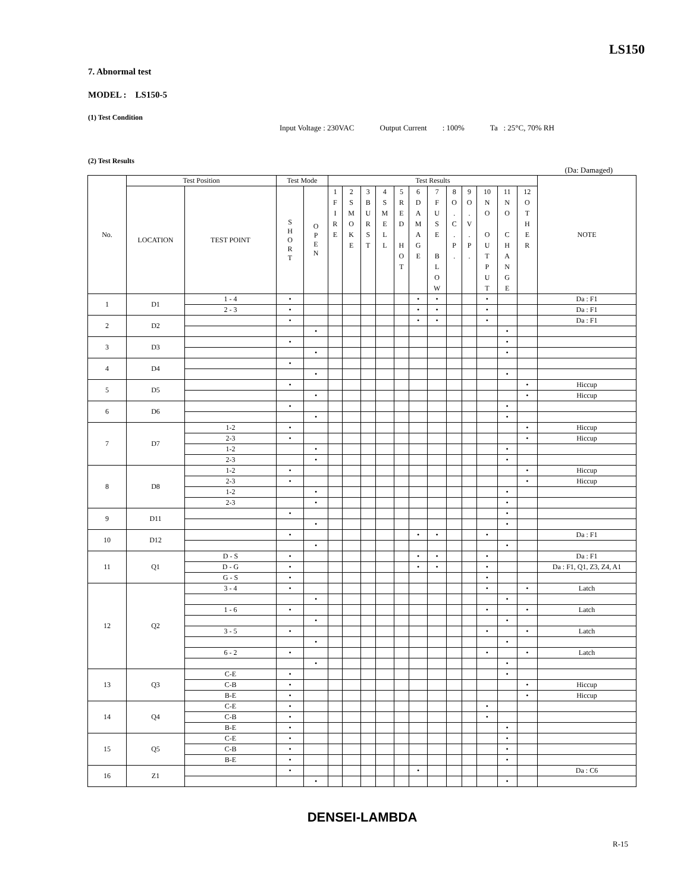LS150
7. Abnormal test
MODEL : LS150-5
(1) Test Condition
Input Voltage : 230VAC Output Current : 100% Ta : 25°C, 70% RH
(2) Test Results
(Da: Damaged)
| No. | Test Position | | Test Mode | | Test Results | | | | | | | | | | | | NOTE |
| --- | --- | --- | --- | --- | --- | --- | --- | --- | --- | --- | --- | --- | --- | --- | --- | --- | --- |
| | LOCATION | TEST POINT | S H O R T | O P E N | 1 F I R E | 2 S M O K E | 3 B U R S T | 4 S M E L L | 5 R E D H O T | 6 D A M A G E | 7 F U S E B L O W | 8 O . C . P . | 9 O . V . P . | 10 N O O U T P U T | 11 N O C H A N G E | 12 O T H E R | |
| 1 | D1 | 1 - 4 | • | | | | | | | • | • | | | • | | | Da : F1 |
| | | 2 - 3 | • | | | | | | | • | • | | | • | | | Da : F1 |
| 2 | D2 | | • | | | | | | | • | • | | | • | | | Da : F1 |
| | | | | • | | | | | | | | | | | • | | |
| 3 | D3 | | • | | | | | | | | | | | | • | | |
| | | | | • | | | | | | | | | | | • | | |
| 4 | D4 | | • | | | | | | | | | | | | | | |
| | | | | • | | | | | | | | | | | • | | |
| 5 | D5 | | • | | | | | | | | | | | | | • | Hiccup |
| | | | | • | | | | | | | | | | | | • | Hiccup |
| 6 | D6 | | • | | | | | | | | | | | | • | | |
| | | | | • | | | | | | | | | | | • | | |
| 7 | D7 | 1-2 | • | | | | | | | | | | | | | • | Hiccup |
| | | 2-3 | • | | | | | | | | | | | | | • | Hiccup |
| | | 1-2 | | • | | | | | | | | | | | • | | |
| | | 2-3 | | • | | | | | | | | | | | • | | |
| 8 | D8 | 1-2 | • | | | | | | | | | | | | | • | Hiccup |
| | | 2-3 | • | | | | | | | | | | | | | • | Hiccup |
| | | 1-2 | | • | | | | | | | | | | | • | | |
| | | 2-3 | | • | | | | | | | | | | | • | | |
| 9 | D11 | | • | | | | | | | | | | | | • | | |
| | | | | • | | | | | | | | | | | • | | |
| 10 | D12 | | • | | | | | | | • | • | | | • | | | Da : F1 |
| | | | | • | | | | | | | | | | | • | | |
| 11 | Q1 | D - S | • | | | | | | | • | • | | | • | | | Da : F1 |
| | | D - G | • | | | | | | | • | • | | | • | | | Da : F1, Q1, Z3, Z4, A1 |
| | | G - S | • | | | | | | | | | | | • | | | |
| 12 | Q2 | 3 - 4 | • | | | | | | | | | | | • | | • | Latch |
| | | | | • | | | | | | | | | | | • | | |
| | | 1 - 6 | • | | | | | | | | | | | • | | • | Latch |
| | | | | • | | | | | | | | | | | • | | |
| | | 3 - 5 | • | | | | | | | | | | | • | | • | Latch |
| | | | | • | | | | | | | | | | | • | | |
| | | 6 - 2 | • | | | | | | | | | | | • | | • | Latch |
| | | | | • | | | | | | | | | | | • | | |
| 13 | Q3 | C-E | • | | | | | | | | | | | | • | | |
| | | C-B | • | | | | | | | | | | | | | • | Hiccup |
| | | B-E | • | | | | | | | | | | | | | • | Hiccup |
| 14 | Q4 | C-E | • | | | | | | | | | | | • | | | |
| | | C-B | • | | | | | | | | | | | • | | | |
| | | B-E | • | | | | | | | | | | | | • | | |
| 15 | Q5 | C-E | • | | | | | | | | | | | | • | | |
| | | C-B | • | | | | | | | | | | | | • | | |
| | | B-E | • | | | | | | | | | | | | • | | |
| 16 | Z1 | | • | | | | | | | • | | | | | | | Da : C6 |
| | | | | • | | | | | | | | | | | • | | |
DENSEI-LAMBDA
R-15